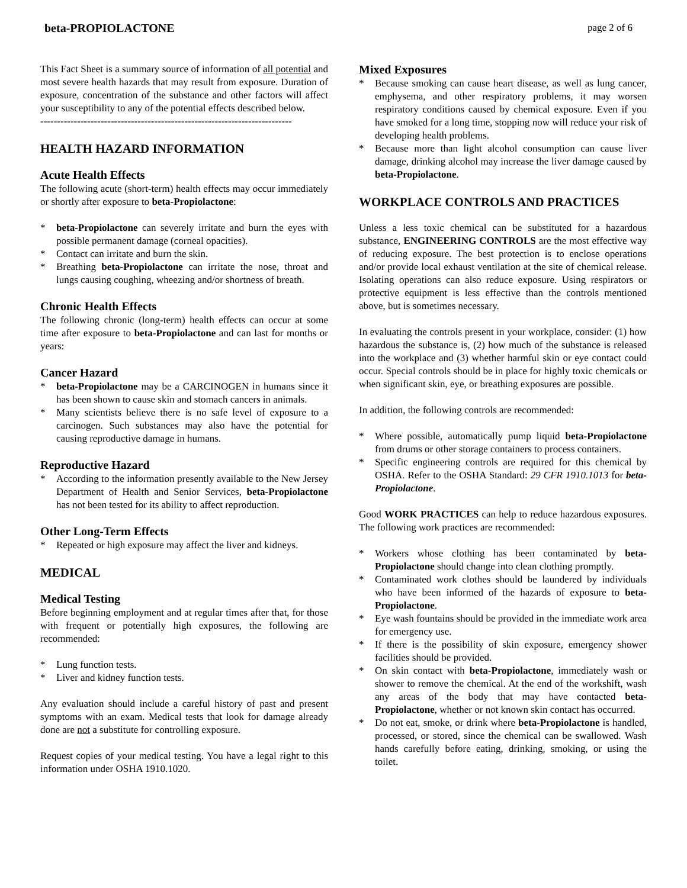beta-PROPIOLACTONE page 2 of 6
This Fact Sheet is a summary source of information of all potential and most severe health hazards that may result from exposure. Duration of exposure, concentration of the substance and other factors will affect your susceptibility to any of the potential effects described below.
---------------------------------------------------------------------------
HEALTH HAZARD INFORMATION
Acute Health Effects
The following acute (short-term) health effects may occur immediately or shortly after exposure to beta-Propiolactone:
* beta-Propiolactone can severely irritate and burn the eyes with possible permanent damage (corneal opacities).
* Contact can irritate and burn the skin.
* Breathing beta-Propiolactone can irritate the nose, throat and lungs causing coughing, wheezing and/or shortness of breath.
Chronic Health Effects
The following chronic (long-term) health effects can occur at some time after exposure to beta-Propiolactone and can last for months or years:
Cancer Hazard
* beta-Propiolactone may be a CARCINOGEN in humans since it has been shown to cause skin and stomach cancers in animals.
* Many scientists believe there is no safe level of exposure to a carcinogen. Such substances may also have the potential for causing reproductive damage in humans.
Reproductive Hazard
* According to the information presently available to the New Jersey Department of Health and Senior Services, beta-Propiolactone has not been tested for its ability to affect reproduction.
Other Long-Term Effects
* Repeated or high exposure may affect the liver and kidneys.
MEDICAL
Medical Testing
Before beginning employment and at regular times after that, for those with frequent or potentially high exposures, the following are recommended:
* Lung function tests.
* Liver and kidney function tests.
Any evaluation should include a careful history of past and present symptoms with an exam. Medical tests that look for damage already done are not a substitute for controlling exposure.
Request copies of your medical testing. You have a legal right to this information under OSHA 1910.1020.
Mixed Exposures
* Because smoking can cause heart disease, as well as lung cancer, emphysema, and other respiratory problems, it may worsen respiratory conditions caused by chemical exposure. Even if you have smoked for a long time, stopping now will reduce your risk of developing health problems.
* Because more than light alcohol consumption can cause liver damage, drinking alcohol may increase the liver damage caused by beta-Propiolactone.
WORKPLACE CONTROLS AND PRACTICES
Unless a less toxic chemical can be substituted for a hazardous substance, ENGINEERING CONTROLS are the most effective way of reducing exposure. The best protection is to enclose operations and/or provide local exhaust ventilation at the site of chemical release. Isolating operations can also reduce exposure. Using respirators or protective equipment is less effective than the controls mentioned above, but is sometimes necessary.
In evaluating the controls present in your workplace, consider: (1) how hazardous the substance is, (2) how much of the substance is released into the workplace and (3) whether harmful skin or eye contact could occur. Special controls should be in place for highly toxic chemicals or when significant skin, eye, or breathing exposures are possible.
In addition, the following controls are recommended:
* Where possible, automatically pump liquid beta-Propiolactone from drums or other storage containers to process containers.
* Specific engineering controls are required for this chemical by OSHA. Refer to the OSHA Standard: 29 CFR 1910.1013 for beta-Propiolactone.
Good WORK PRACTICES can help to reduce hazardous exposures. The following work practices are recommended:
* Workers whose clothing has been contaminated by beta-Propiolactone should change into clean clothing promptly.
* Contaminated work clothes should be laundered by individuals who have been informed of the hazards of exposure to beta-Propiolactone.
* Eye wash fountains should be provided in the immediate work area for emergency use.
* If there is the possibility of skin exposure, emergency shower facilities should be provided.
* On skin contact with beta-Propiolactone, immediately wash or shower to remove the chemical. At the end of the workshift, wash any areas of the body that may have contacted beta-Propiolactone, whether or not known skin contact has occurred.
* Do not eat, smoke, or drink where beta-Propiolactone is handled, processed, or stored, since the chemical can be swallowed. Wash hands carefully before eating, drinking, smoking, or using the toilet.